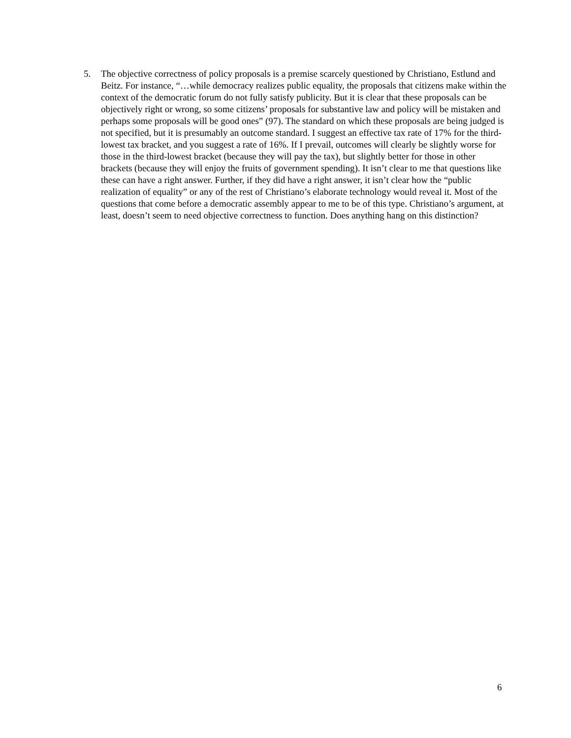5. The objective correctness of policy proposals is a premise scarcely questioned by Christiano, Estlund and Beitz. For instance, “…while democracy realizes public equality, the proposals that citizens make within the context of the democratic forum do not fully satisfy publicity. But it is clear that these proposals can be objectively right or wrong, so some citizens’ proposals for substantive law and policy will be mistaken and perhaps some proposals will be good ones” (97). The standard on which these proposals are being judged is not specified, but it is presumably an outcome standard. I suggest an effective tax rate of 17% for the third-lowest tax bracket, and you suggest a rate of 16%. If I prevail, outcomes will clearly be slightly worse for those in the third-lowest bracket (because they will pay the tax), but slightly better for those in other brackets (because they will enjoy the fruits of government spending). It isn’t clear to me that questions like these can have a right answer. Further, if they did have a right answer, it isn’t clear how the “public realization of equality” or any of the rest of Christiano’s elaborate technology would reveal it. Most of the questions that come before a democratic assembly appear to me to be of this type. Christiano’s argument, at least, doesn’t seem to need objective correctness to function. Does anything hang on this distinction?
6